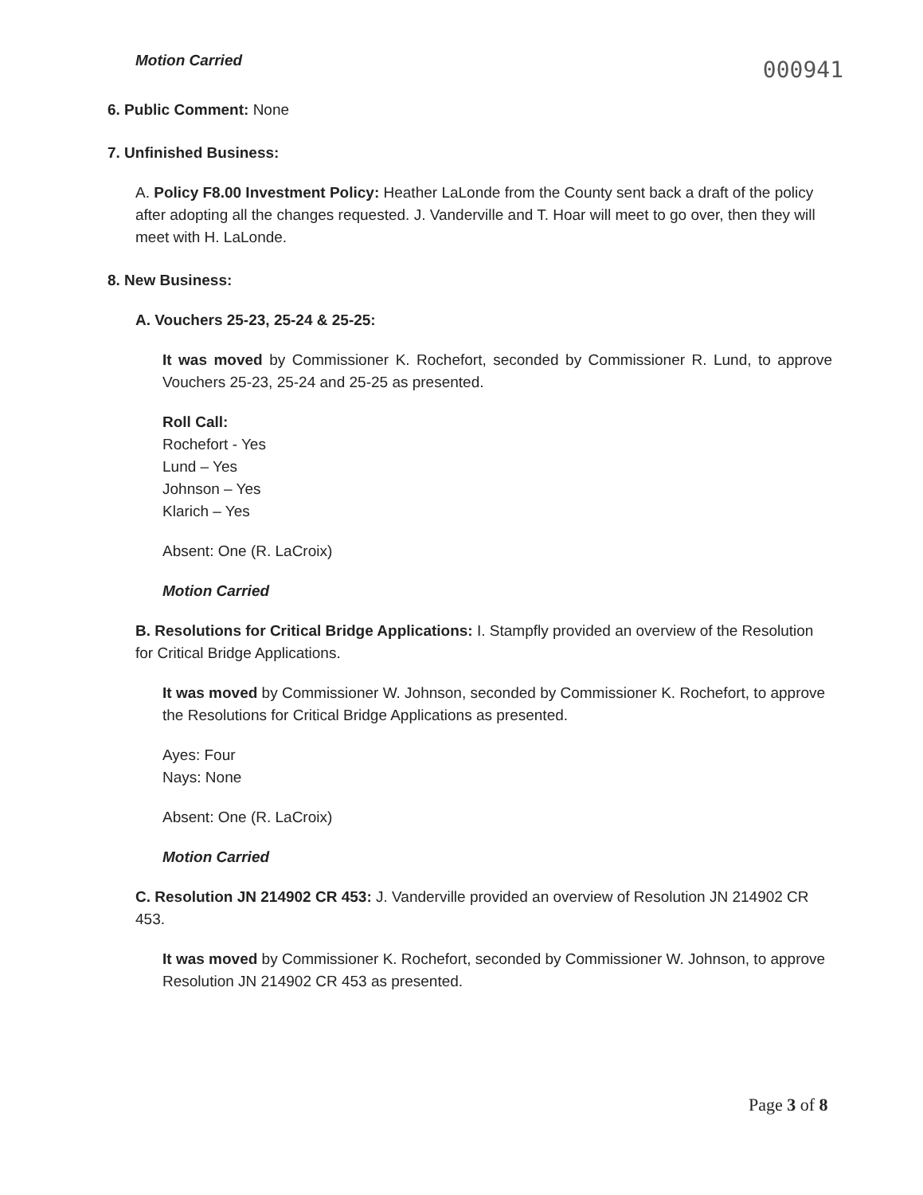Motion Carried
000941
6. Public Comment: None
7. Unfinished Business:
A. Policy F8.00 Investment Policy: Heather LaLonde from the County sent back a draft of the policy after adopting all the changes requested. J. Vanderville and T. Hoar will meet to go over, then they will meet with H. LaLonde.
8. New Business:
A. Vouchers 25-23, 25-24 & 25-25:
It was moved by Commissioner K. Rochefort, seconded by Commissioner R. Lund, to approve Vouchers 25-23, 25-24 and 25-25 as presented.
Roll Call:
Rochefort - Yes
Lund – Yes
Johnson – Yes
Klarich – Yes
Absent: One (R. LaCroix)
Motion Carried
B. Resolutions for Critical Bridge Applications: I. Stampfly provided an overview of the Resolution for Critical Bridge Applications.
It was moved by Commissioner W. Johnson, seconded by Commissioner K. Rochefort, to approve the Resolutions for Critical Bridge Applications as presented.
Ayes: Four
Nays: None
Absent: One (R. LaCroix)
Motion Carried
C. Resolution JN 214902 CR 453: J. Vanderville provided an overview of Resolution JN 214902 CR 453.
It was moved by Commissioner K. Rochefort, seconded by Commissioner W. Johnson, to approve Resolution JN 214902 CR 453 as presented.
Page 3 of 8